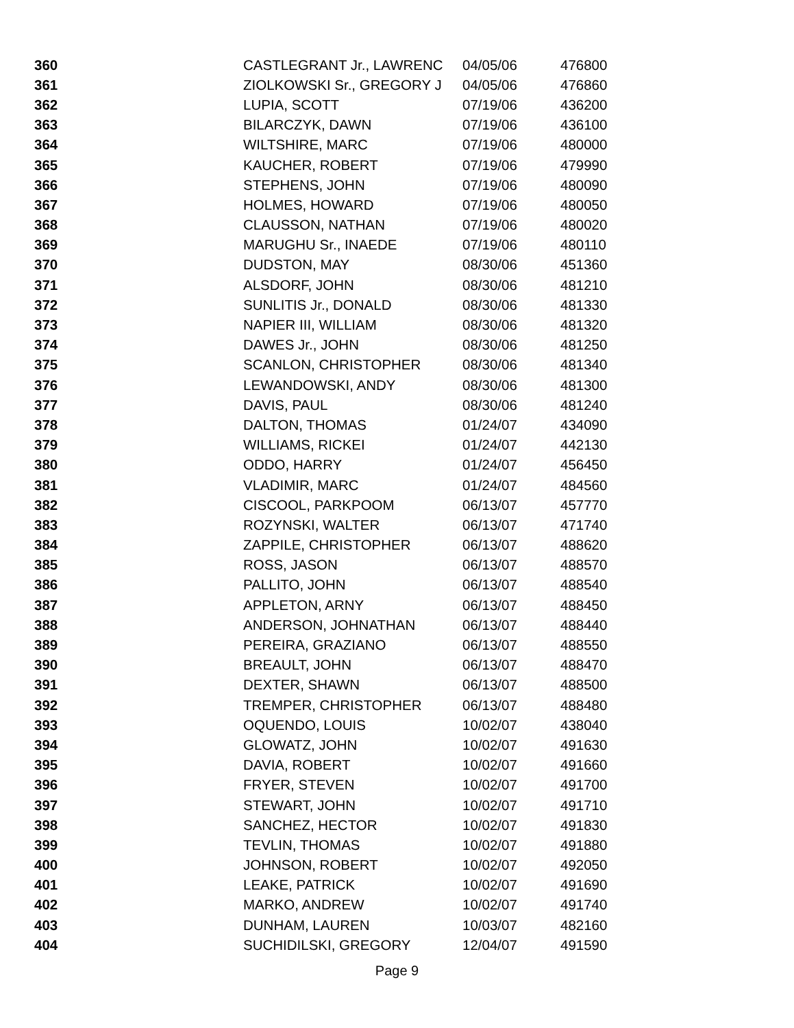| 360 | CASTLEGRANT Jr., LAWRENC | 04/05/06 | 476800 |
| 361 | ZIOLKOWSKI Sr., GREGORY J | 04/05/06 | 476860 |
| 362 | LUPIA, SCOTT | 07/19/06 | 436200 |
| 363 | BILARCZYK, DAWN | 07/19/06 | 436100 |
| 364 | WILTSHIRE, MARC | 07/19/06 | 480000 |
| 365 | KAUCHER, ROBERT | 07/19/06 | 479990 |
| 366 | STEPHENS, JOHN | 07/19/06 | 480090 |
| 367 | HOLMES, HOWARD | 07/19/06 | 480050 |
| 368 | CLAUSSON, NATHAN | 07/19/06 | 480020 |
| 369 | MARUGHU Sr., INAEDE | 07/19/06 | 480110 |
| 370 | DUDSTON, MAY | 08/30/06 | 451360 |
| 371 | ALSDORF, JOHN | 08/30/06 | 481210 |
| 372 | SUNLITIS Jr., DONALD | 08/30/06 | 481330 |
| 373 | NAPIER III, WILLIAM | 08/30/06 | 481320 |
| 374 | DAWES Jr., JOHN | 08/30/06 | 481250 |
| 375 | SCANLON, CHRISTOPHER | 08/30/06 | 481340 |
| 376 | LEWANDOWSKI, ANDY | 08/30/06 | 481300 |
| 377 | DAVIS, PAUL | 08/30/06 | 481240 |
| 378 | DALTON, THOMAS | 01/24/07 | 434090 |
| 379 | WILLIAMS, RICKEI | 01/24/07 | 442130 |
| 380 | ODDO, HARRY | 01/24/07 | 456450 |
| 381 | VLADIMIR, MARC | 01/24/07 | 484560 |
| 382 | CISCOOL, PARKPOOM | 06/13/07 | 457770 |
| 383 | ROZYNSKI, WALTER | 06/13/07 | 471740 |
| 384 | ZAPPILE, CHRISTOPHER | 06/13/07 | 488620 |
| 385 | ROSS, JASON | 06/13/07 | 488570 |
| 386 | PALLITO, JOHN | 06/13/07 | 488540 |
| 387 | APPLETON, ARNY | 06/13/07 | 488450 |
| 388 | ANDERSON, JOHNATHAN | 06/13/07 | 488440 |
| 389 | PEREIRA, GRAZIANO | 06/13/07 | 488550 |
| 390 | BREAULT, JOHN | 06/13/07 | 488470 |
| 391 | DEXTER, SHAWN | 06/13/07 | 488500 |
| 392 | TREMPER, CHRISTOPHER | 06/13/07 | 488480 |
| 393 | OQUENDO, LOUIS | 10/02/07 | 438040 |
| 394 | GLOWATZ, JOHN | 10/02/07 | 491630 |
| 395 | DAVIA, ROBERT | 10/02/07 | 491660 |
| 396 | FRYER, STEVEN | 10/02/07 | 491700 |
| 397 | STEWART, JOHN | 10/02/07 | 491710 |
| 398 | SANCHEZ, HECTOR | 10/02/07 | 491830 |
| 399 | TEVLIN, THOMAS | 10/02/07 | 491880 |
| 400 | JOHNSON, ROBERT | 10/02/07 | 492050 |
| 401 | LEAKE, PATRICK | 10/02/07 | 491690 |
| 402 | MARKO, ANDREW | 10/02/07 | 491740 |
| 403 | DUNHAM, LAUREN | 10/03/07 | 482160 |
| 404 | SUCHIDILSKI, GREGORY | 12/04/07 | 491590 |
Page 9